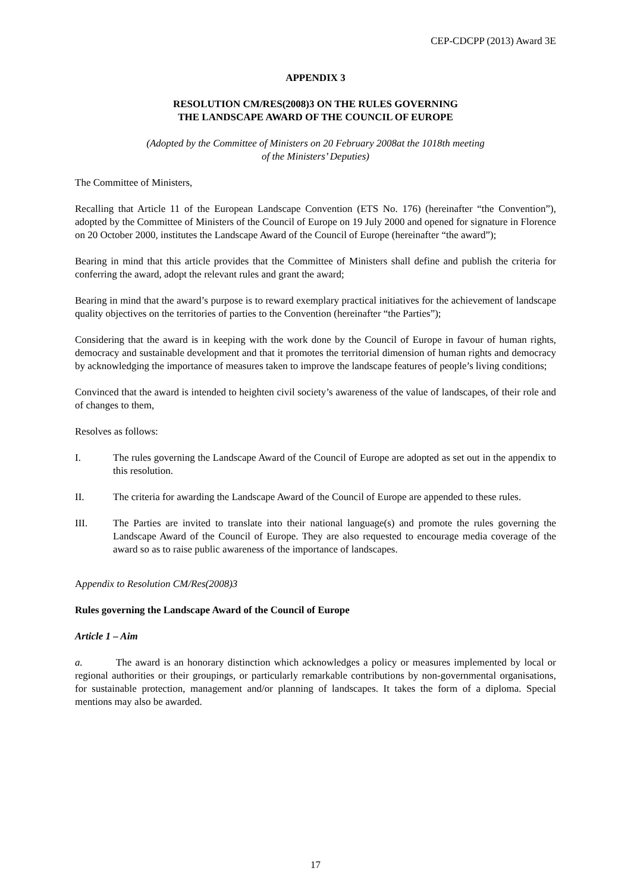CEP-CDCPP (2013) Award 3E
APPENDIX 3
RESOLUTION CM/RES(2008)3 ON THE RULES GOVERNING
THE LANDSCAPE AWARD OF THE COUNCIL OF EUROPE
(Adopted by the Committee of Ministers on 20 February 2008at the 1018th meeting
of the Ministers’ Deputies)
The Committee of Ministers,
Recalling that Article 11 of the European Landscape Convention (ETS No. 176) (hereinafter “the Convention”), adopted by the Committee of Ministers of the Council of Europe on 19 July 2000 and opened for signature in Florence on 20 October 2000, institutes the Landscape Award of the Council of Europe (hereinafter “the award”);
Bearing in mind that this article provides that the Committee of Ministers shall define and publish the criteria for conferring the award, adopt the relevant rules and grant the award;
Bearing in mind that the award’s purpose is to reward exemplary practical initiatives for the achievement of landscape quality objectives on the territories of parties to the Convention (hereinafter “the Parties”);
Considering that the award is in keeping with the work done by the Council of Europe in favour of human rights, democracy and sustainable development and that it promotes the territorial dimension of human rights and democracy by acknowledging the importance of measures taken to improve the landscape features of people’s living conditions;
Convinced that the award is intended to heighten civil society’s awareness of the value of landscapes, of their role and of changes to them,
Resolves as follows:
I. The rules governing the Landscape Award of the Council of Europe are adopted as set out in the appendix to this resolution.
II. The criteria for awarding the Landscape Award of the Council of Europe are appended to these rules.
III. The Parties are invited to translate into their national language(s) and promote the rules governing the Landscape Award of the Council of Europe. They are also requested to encourage media coverage of the award so as to raise public awareness of the importance of landscapes.
Appendix to Resolution CM/Res(2008)3
Rules governing the Landscape Award of the Council of Europe
Article 1 – Aim
a. The award is an honorary distinction which acknowledges a policy or measures implemented by local or regional authorities or their groupings, or particularly remarkable contributions by non-governmental organisations, for sustainable protection, management and/or planning of landscapes. It takes the form of a diploma. Special mentions may also be awarded.
17